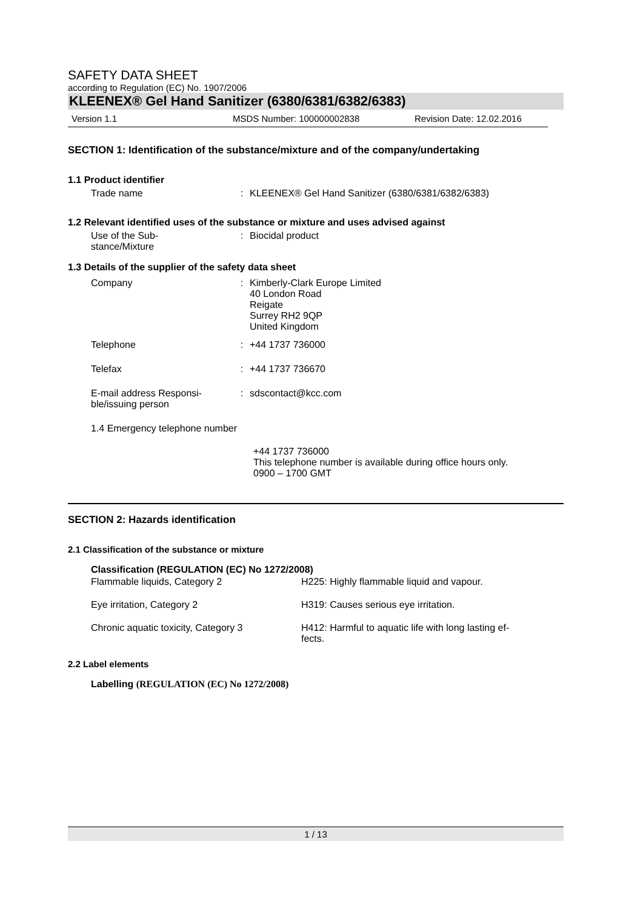SAFETY DATA SHEET
according to Regulation (EC) No. 1907/2006
KLEENEX® Gel Hand Sanitizer (6380/6381/6382/6383)
Version 1.1 MSDS Number: 100000002838 Revision Date: 12.02.2016
SECTION 1: Identification of the substance/mixture and of the company/undertaking
1.1 Product identifier
| Trade name | : | KLEENEX® Gel Hand Sanitizer (6380/6381/6382/6383) |
1.2 Relevant identified uses of the substance or mixture and uses advised against
| Use of the Sub- stance/Mixture | : | Biocidal product |
1.3 Details of the supplier of the safety data sheet
| Company | : | Kimberly-Clark Europe Limited 40 London Road Reigate Surrey RH2 9QP United Kingdom |
| Telephone | : | +44 1737 736000 |
| Telefax | : | +44 1737 736670 |
| E-mail address Responsi- ble/issuing person | : | sdscontact@kcc.com |
1.4 Emergency telephone number
+44 1737 736000
This telephone number is available during office hours only.
0900 – 1700 GMT
SECTION 2: Hazards identification
2.1 Classification of the substance or mixture
Classification (REGULATION (EC) No 1272/2008)
| Flammable liquids, Category 2 | H225: Highly flammable liquid and vapour. |
| Eye irritation, Category 2 | H319: Causes serious eye irritation. |
| Chronic aquatic toxicity, Category 3 | H412: Harmful to aquatic life with long lasting ef- fects. |
2.2 Label elements
Labelling (REGULATION (EC) No 1272/2008)
1 / 13